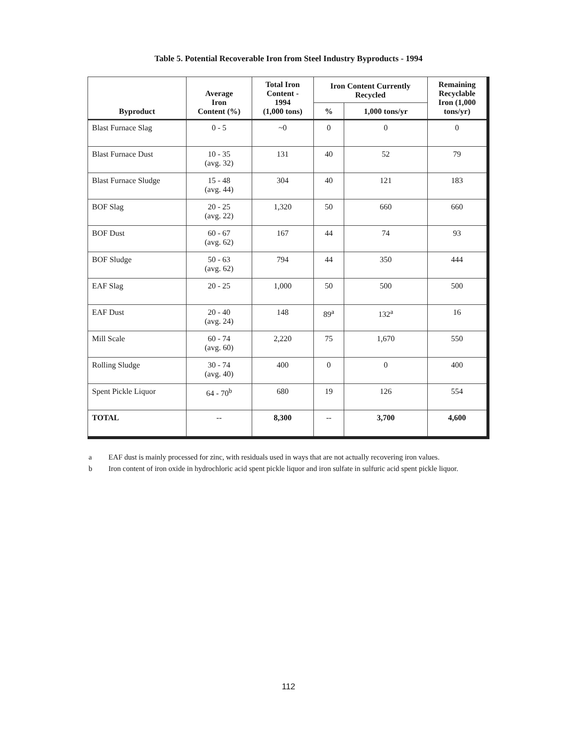Table 5. Potential Recoverable Iron from Steel Industry Byproducts - 1994
| Byproduct | Average Iron Content (%) | Total Iron Content - 1994 (1,000 tons) | Iron Content Currently Recycled | | Remaining Recyclable Iron (1,000 tons/yr) |
| --- | --- | --- | --- | --- | --- |
| | | | % | 1,000 tons/yr | |
| Blast Furnace Slag | 0 - 5 | ~0 | 0 | 0 | 0 |
| Blast Furnace Dust | 10 - 35 (avg. 32) | 131 | 40 | 52 | 79 |
| Blast Furnace Sludge | 15 - 48 (avg. 44) | 304 | 40 | 121 | 183 |
| BOF Slag | 20 - 25 (avg. 22) | 1,320 | 50 | 660 | 660 |
| BOF Dust | 60 - 67 (avg. 62) | 167 | 44 | 74 | 93 |
| BOF Sludge | 50 - 63 (avg. 62) | 794 | 44 | 350 | 444 |
| EAF Slag | 20 - 25 | 1,000 | 50 | 500 | 500 |
| EAF Dust | 20 - 40 (avg. 24) | 148 | 89<sup>a</sup> | 132<sup>a</sup> | 16 |
| Mill Scale | 60 - 74 (avg. 60) | 2,220 | 75 | 1,670 | 550 |
| Rolling Sludge | 30 - 74 (avg. 40) | 400 | 0 | 0 | 400 |
| Spent Pickle Liquor | 64 - 70<sup>b</sup> | 680 | 19 | 126 | 554 |
| TOTAL | -- | 8,300 | -- | 3,700 | 4,600 |
a EAF dust is mainly processed for zinc, with residuals used in ways that are not actually recovering iron values.
b Iron content of iron oxide in hydrochloric acid spent pickle liquor and iron sulfate in sulfuric acid spent pickle liquor.
112